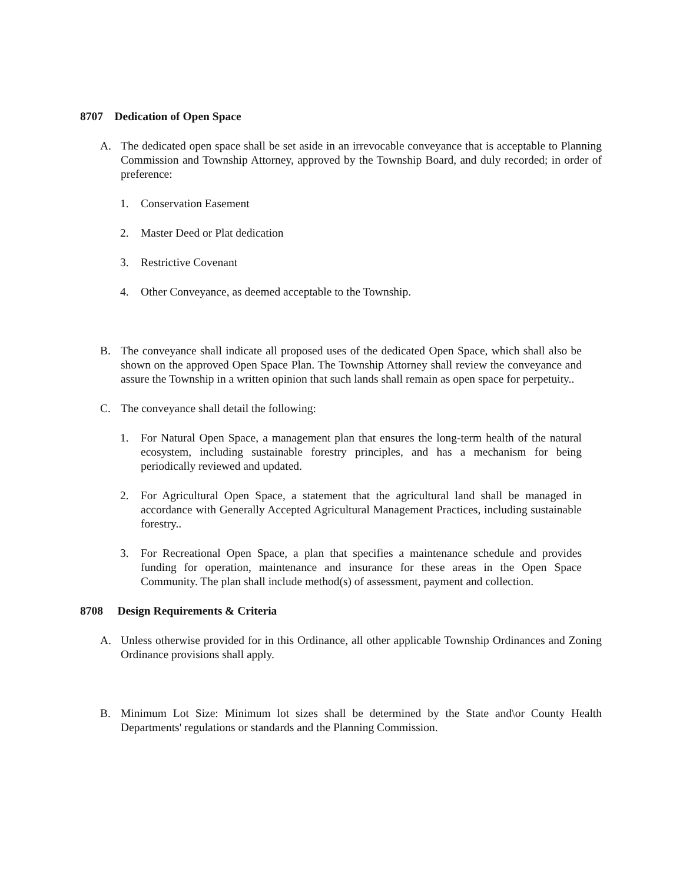8707 Dedication of Open Space
A. The dedicated open space shall be set aside in an irrevocable conveyance that is acceptable to Planning Commission and Township Attorney, approved by the Township Board, and duly recorded; in order of preference:
1. Conservation Easement
2. Master Deed or Plat dedication
3. Restrictive Covenant
4. Other Conveyance, as deemed acceptable to the Township.
B. The conveyance shall indicate all proposed uses of the dedicated Open Space, which shall also be shown on the approved Open Space Plan. The Township Attorney shall review the conveyance and assure the Township in a written opinion that such lands shall remain as open space for perpetuity..
C. The conveyance shall detail the following:
1. For Natural Open Space, a management plan that ensures the long-term health of the natural ecosystem, including sustainable forestry principles, and has a mechanism for being periodically reviewed and updated.
2. For Agricultural Open Space, a statement that the agricultural land shall be managed in accordance with Generally Accepted Agricultural Management Practices, including sustainable forestry..
3. For Recreational Open Space, a plan that specifies a maintenance schedule and provides funding for operation, maintenance and insurance for these areas in the Open Space Community. The plan shall include method(s) of assessment, payment and collection.
8708 Design Requirements & Criteria
A. Unless otherwise provided for in this Ordinance, all other applicable Township Ordinances and Zoning Ordinance provisions shall apply.
B. Minimum Lot Size: Minimum lot sizes shall be determined by the State and\or County Health Departments' regulations or standards and the Planning Commission.